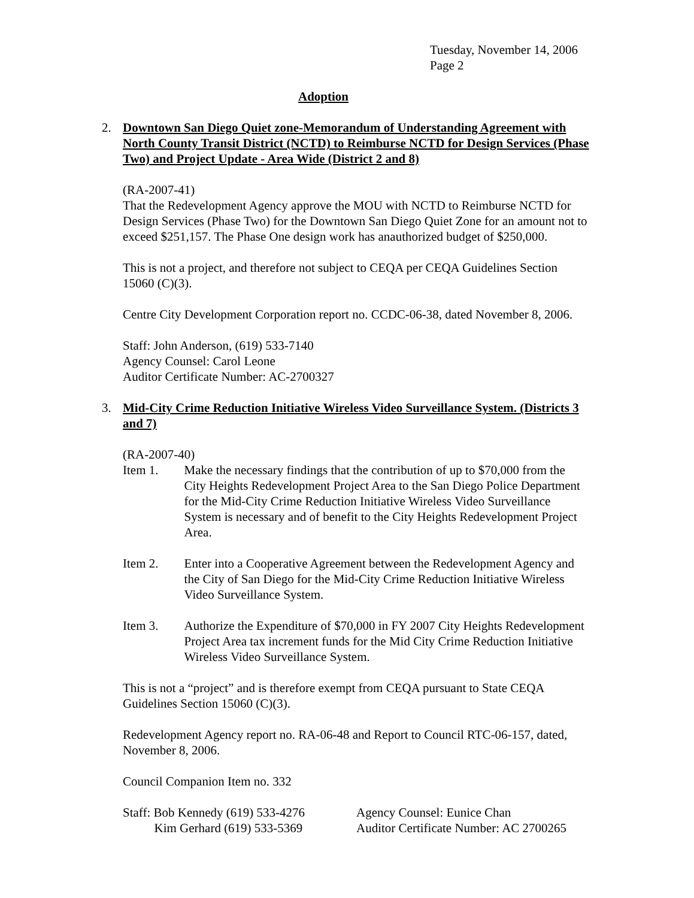Tuesday, November 14, 2006
Page 2
Adoption
2. Downtown San Diego Quiet zone-Memorandum of Understanding Agreement with North County Transit District (NCTD) to Reimburse NCTD for Design Services (Phase Two) and Project Update - Area Wide (District 2 and 8)
(RA-2007-41)
That the Redevelopment Agency approve the MOU with NCTD to Reimburse NCTD for Design Services (Phase Two) for the Downtown San Diego Quiet Zone for an amount not to exceed $251,157. The Phase One design work has anauthorized budget of $250,000.
This is not a project, and therefore not subject to CEQA per CEQA Guidelines Section 15060 (C)(3).
Centre City Development Corporation report no. CCDC-06-38, dated November 8, 2006.
Staff: John Anderson, (619) 533-7140
Agency Counsel: Carol Leone
Auditor Certificate Number: AC-2700327
3. Mid-City Crime Reduction Initiative Wireless Video Surveillance System. (Districts 3 and 7)
(RA-2007-40)
Item 1. Make the necessary findings that the contribution of up to $70,000 from the City Heights Redevelopment Project Area to the San Diego Police Department for the Mid-City Crime Reduction Initiative Wireless Video Surveillance System is necessary and of benefit to the City Heights Redevelopment Project Area.
Item 2. Enter into a Cooperative Agreement between the Redevelopment Agency and the City of San Diego for the Mid-City Crime Reduction Initiative Wireless Video Surveillance System.
Item 3. Authorize the Expenditure of $70,000 in FY 2007 City Heights Redevelopment Project Area tax increment funds for the Mid City Crime Reduction Initiative Wireless Video Surveillance System.
This is not a “project” and is therefore exempt from CEQA pursuant to State CEQA Guidelines Section 15060 (C)(3).
Redevelopment Agency report no. RA-06-48 and Report to Council RTC-06-157, dated, November 8, 2006.
Council Companion Item no. 332
Staff: Bob Kennedy (619) 533-4276
Kim Gerhard (619) 533-5369
Agency Counsel: Eunice Chan
Auditor Certificate Number: AC 2700265